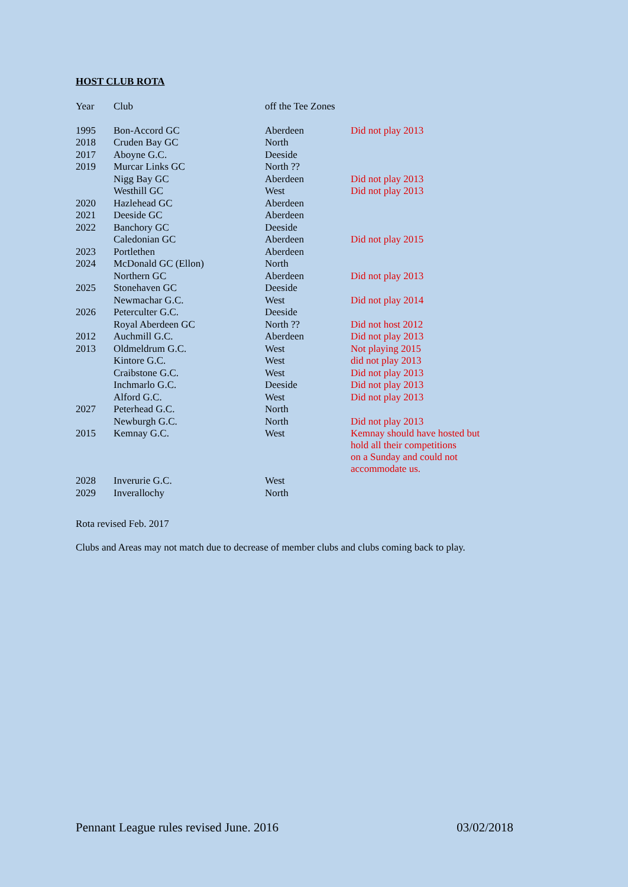HOST CLUB ROTA
| Year | Club | off the Tee Zones | |
| 1995 | Bon-Accord GC | Aberdeen | Did not play 2013 |
| 2018 | Cruden Bay GC | North | |
| 2017 | Aboyne G.C. | Deeside | |
| 2019 | Murcar Links GC | North ?? | |
| | Nigg Bay GC | Aberdeen | Did not play 2013 |
| | Westhill GC | West | Did not play 2013 |
| 2020 | Hazlehead GC | Aberdeen | |
| 2021 | Deeside GC | Aberdeen | |
| 2022 | Banchory GC | Deeside | |
| | Caledonian GC | Aberdeen | Did not play 2015 |
| 2023 | Portlethen | Aberdeen | |
| 2024 | McDonald GC (Ellon) | North | |
| | Northern GC | Aberdeen | Did not play 2013 |
| 2025 | Stonehaven GC | Deeside | |
| | Newmachar G.C. | West | Did not play 2014 |
| 2026 | Peterculter G.C. | Deeside | |
| | Royal Aberdeen GC | North ?? | Did not host 2012 |
| 2012 | Auchmill G.C. | Aberdeen | Did not play 2013 |
| 2013 | Oldmeldrum G.C. | West | Not playing 2015 |
| | Kintore G.C. | West | did not play 2013 |
| | Craibstone G.C. | West | Did not play 2013 |
| | Inchmarlo G.C. | Deeside | Did not play 2013 |
| | Alford G.C. | West | Did not play 2013 |
| 2027 | Peterhead G.C. | North | |
| | Newburgh G.C. | North | Did not play 2013 |
| 2015 | Kemnay G.C. | West | Kemnay should have hosted but hold all their competitions on a Sunday and could not accommodate us. |
| 2028 | Inverurie G.C. | West | |
| 2029 | Inverallochy | North | |
Rota revised Feb. 2017
Clubs and Areas may not match due to decrease of member clubs and clubs coming back to play.
Pennant League rules revised June. 2016 03/02/2018